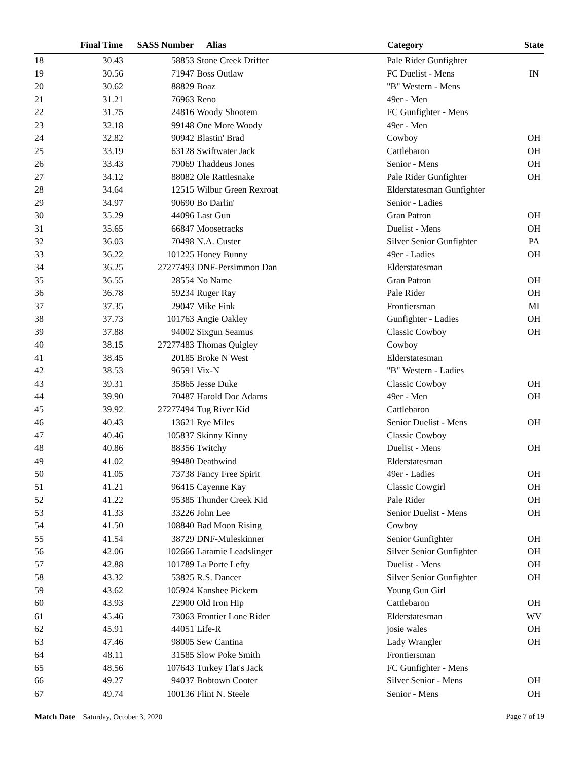| | Final Time | SASS Number | | Alias | Category | State |
| --- | --- | --- | --- | --- | --- | --- |
| 18 | 30.43 | 58853 | | Stone Creek Drifter | Pale Rider Gunfighter | |
| 19 | 30.56 | 71947 | | Boss Outlaw | FC Duelist - Mens | IN |
| 20 | 30.62 | 88829 | | Boaz | "B" Western - Mens | |
| 21 | 31.21 | 76963 | | Reno | 49er - Men | |
| 22 | 31.75 | 24816 | | Woody Shootem | FC Gunfighter - Mens | |
| 23 | 32.18 | 99148 | | One More Woody | 49er - Men | |
| 24 | 32.82 | 90942 | | Blastin' Brad | Cowboy | OH |
| 25 | 33.19 | 63128 | | Swiftwater Jack | Cattlebaron | OH |
| 26 | 33.43 | 79069 | | Thaddeus Jones | Senior - Mens | OH |
| 27 | 34.12 | 88082 | | Ole Rattlesnake | Pale Rider Gunfighter | OH |
| 28 | 34.64 | 12515 | | Wilbur Green Rexroat | Elderstatesman Gunfighter | |
| 29 | 34.97 | 90690 | | Bo Darlin' | Senior - Ladies | |
| 30 | 35.29 | 44096 | | Last Gun | Gran Patron | OH |
| 31 | 35.65 | 66847 | | Moosetracks | Duelist - Mens | OH |
| 32 | 36.03 | 70498 | | N.A. Custer | Silver Senior Gunfighter | PA |
| 33 | 36.22 | 101225 | | Honey Bunny | 49er - Ladies | OH |
| 34 | 36.25 | 27277493 | | DNF-Persimmon Dan | Elderstatesman | |
| 35 | 36.55 | 28554 | | No Name | Gran Patron | OH |
| 36 | 36.78 | 59234 | | Ruger Ray | Pale Rider | OH |
| 37 | 37.35 | 29047 | | Mike Fink | Frontiersman | MI |
| 38 | 37.73 | 101763 | | Angie Oakley | Gunfighter - Ladies | OH |
| 39 | 37.88 | 94002 | | Sixgun Seamus | Classic Cowboy | OH |
| 40 | 38.15 | 27277483 | | Thomas Quigley | Cowboy | |
| 41 | 38.45 | 20185 | | Broke N West | Elderstatesman | |
| 42 | 38.53 | 96591 | | Vix-N | "B" Western - Ladies | |
| 43 | 39.31 | 35865 | | Jesse Duke | Classic Cowboy | OH |
| 44 | 39.90 | 70487 | | Harold Doc Adams | 49er - Men | OH |
| 45 | 39.92 | 27277494 | | Tug River Kid | Cattlebaron | |
| 46 | 40.43 | 13621 | | Rye Miles | Senior Duelist - Mens | OH |
| 47 | 40.46 | 105837 | | Skinny Kinny | Classic Cowboy | |
| 48 | 40.86 | 88356 | | Twitchy | Duelist - Mens | OH |
| 49 | 41.02 | 99480 | | Deathwind | Elderstatesman | |
| 50 | 41.05 | 73738 | | Fancy Free Spirit | 49er - Ladies | OH |
| 51 | 41.21 | 96415 | | Cayenne Kay | Classic Cowgirl | OH |
| 52 | 41.22 | 95385 | | Thunder Creek Kid | Pale Rider | OH |
| 53 | 41.33 | 33226 | | John Lee | Senior Duelist - Mens | OH |
| 54 | 41.50 | 108840 | | Bad Moon Rising | Cowboy | |
| 55 | 41.54 | 38729 | | DNF-Muleskinner | Senior Gunfighter | OH |
| 56 | 42.06 | 102666 | | Laramie Leadslinger | Silver Senior Gunfighter | OH |
| 57 | 42.88 | 101789 | | La Porte Lefty | Duelist - Mens | OH |
| 58 | 43.32 | 53825 | | R.S. Dancer | Silver Senior Gunfighter | OH |
| 59 | 43.62 | 105924 | | Kanshee Pickem | Young Gun Girl | |
| 60 | 43.93 | 22900 | | Old Iron Hip | Cattlebaron | OH |
| 61 | 45.46 | 73063 | | Frontier Lone Rider | Elderstatesman | WV |
| 62 | 45.91 | 44051 | | Life-R | josie wales | OH |
| 63 | 47.46 | 98005 | | Sew Cantina | Lady Wrangler | OH |
| 64 | 48.11 | 31585 | | Slow Poke Smith | Frontiersman | |
| 65 | 48.56 | 107643 | | Turkey Flat's Jack | FC Gunfighter - Mens | |
| 66 | 49.27 | 94037 | | Bobtown Cooter | Silver Senior - Mens | OH |
| 67 | 49.74 | 100136 | | Flint N. Steele | Senior - Mens | OH |
Match Date Saturday, October 3, 2020
Page 7 of 19